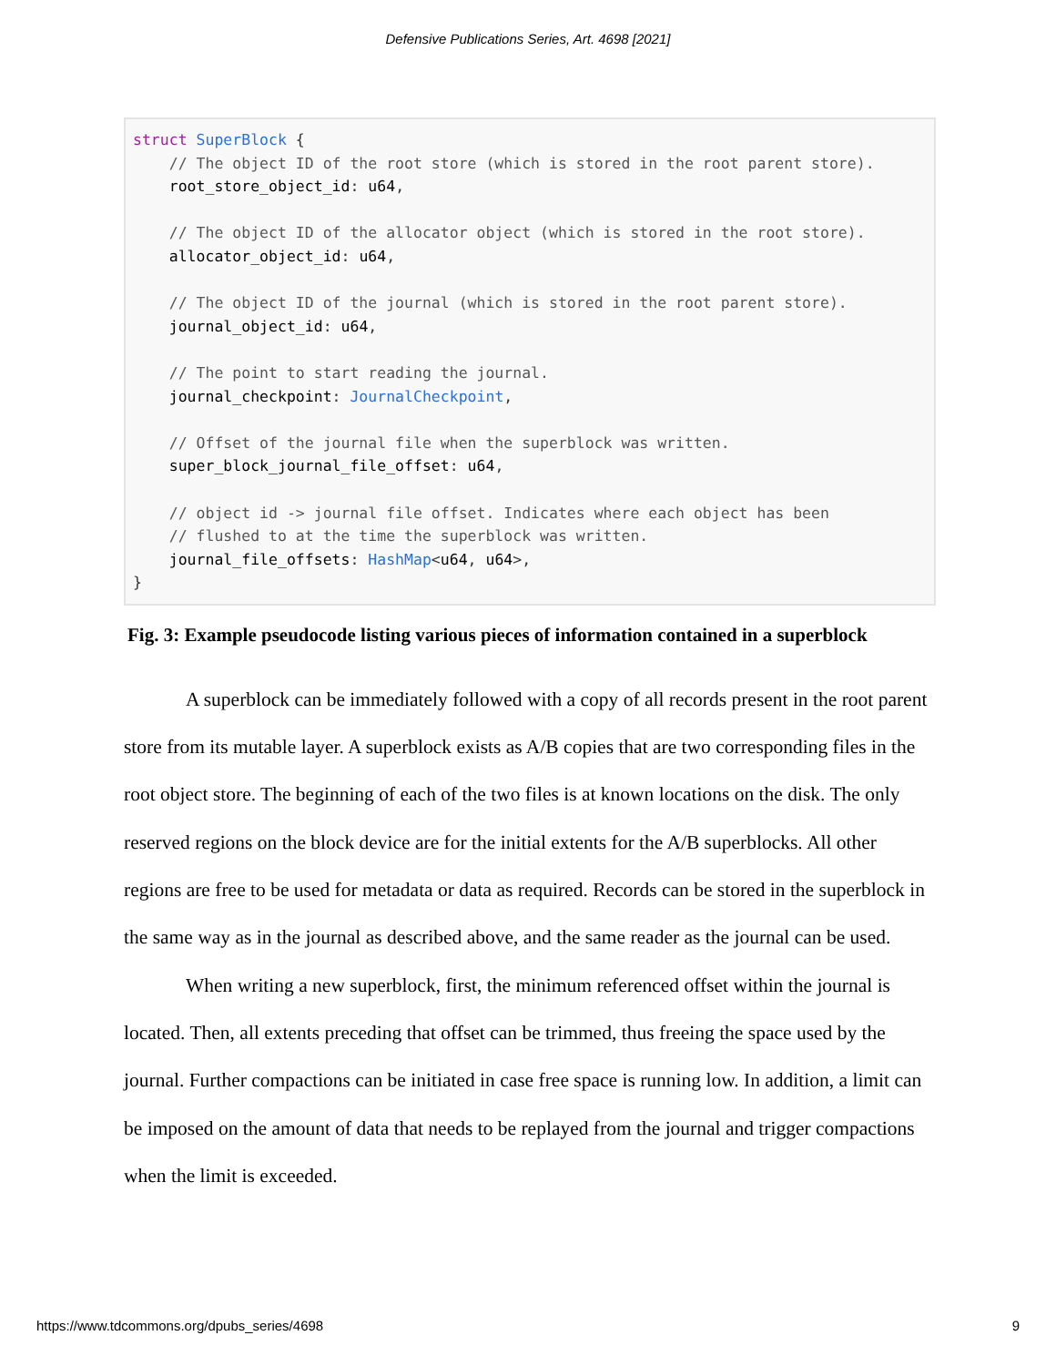Defensive Publications Series, Art. 4698 [2021]
struct SuperBlock {
    // The object ID of the root store (which is stored in the root parent store).
    root_store_object_id: u64,

    // The object ID of the allocator object (which is stored in the root store).
    allocator_object_id: u64,

    // The object ID of the journal (which is stored in the root parent store).
    journal_object_id: u64,

    // The point to start reading the journal.
    journal_checkpoint: JournalCheckpoint,

    // Offset of the journal file when the superblock was written.
    super_block_journal_file_offset: u64,

    // object id -> journal file offset. Indicates where each object has been
    // flushed to at the time the superblock was written.
    journal_file_offsets: HashMap<u64, u64>,
}
Fig. 3: Example pseudocode listing various pieces of information contained in a superblock
A superblock can be immediately followed with a copy of all records present in the root parent store from its mutable layer. A superblock exists as A/B copies that are two corresponding files in the root object store. The beginning of each of the two files is at known locations on the disk. The only reserved regions on the block device are for the initial extents for the A/B superblocks. All other regions are free to be used for metadata or data as required. Records can be stored in the superblock in the same way as in the journal as described above, and the same reader as the journal can be used.
When writing a new superblock, first, the minimum referenced offset within the journal is located. Then, all extents preceding that offset can be trimmed, thus freeing the space used by the journal. Further compactions can be initiated in case free space is running low. In addition, a limit can be imposed on the amount of data that needs to be replayed from the journal and trigger compactions when the limit is exceeded.
https://www.tdcommons.org/dpubs_series/4698 9